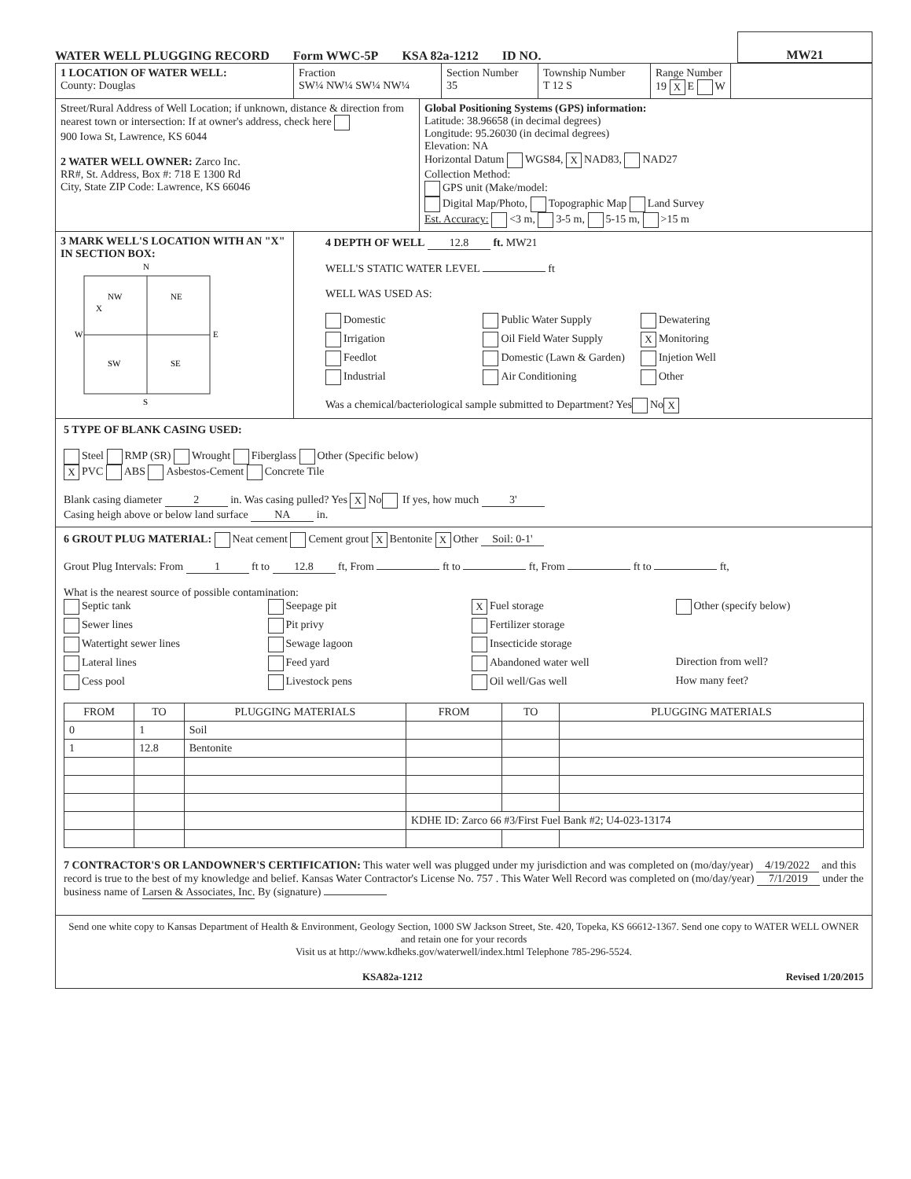WATER WELL PLUGGING RECORD Form WWC-5P KSA 82a-1212 ID NO.
MW21
1 LOCATION OF WATER WELL:
County: Douglas
Fraction
SW¼ NW¼ SW¼ NW¼
Section Number
35
Township Number
T 12 S
Range Number
19 X E W
Street/Rural Address of Well Location; if unknown, distance & direction from nearest town or intersection: If at owner's address, check here
900 Iowa St, Lawrence, KS 6044
2 WATER WELL OWNER: Zarco Inc.
RR#, St. Address, Box #: 718 E 1300 Rd
City, State ZIP Code: Lawrence, KS 66046
Global Positioning Systems (GPS) information:
Latitude: 38.96658 (in decimal degrees)
Longitude: 95.26030 (in decimal degrees)
Elevation: NA
Horizontal Datum WGS84, X NAD83, NAD27
Collection Method:
GPS unit (Make/model:
Digital Map/Photo, Topographic Map Land Survey
Est. Accuracy: <3 m, 3-5 m, 5-15 m, >15 m
3 MARK WELL'S LOCATION WITH AN "X" IN SECTION BOX:
N
NW
NE
X
SW
SE
W
E
S
4 DEPTH OF WELL 12.8 ft. MW21
WELL'S STATIC WATER LEVEL ft
WELL WAS USED AS:
Domestic Public Water Supply Dewatering Irrigation Oil Field Water Supply X Monitoring Feedlot Domestic (Lawn & Garden) Injetion Well Industrial Air Conditioning Other
Was a chemical/bacteriological sample submitted to Department? Yes No X
5 TYPE OF BLANK CASING USED:
Steel RMP (SR) Wrought Fiberglass Other (Specific below)
X PVC ABS Asbestos-Cement Concrete Tile
Blank casing diameter 2 in. Was casing pulled? Yes X No If yes, how much 3'
Casing heigh above or below land surface NA in.
6 GROUT PLUG MATERIAL: Neat cement Cement grout X Bentonite X Other Soil: 0-1'
Grout Plug Intervals: From 1 ft to 12.8 ft, From ft to ft, From ft to ft,
What is the nearest source of possible contamination:
Septic tank Seepage pit X Fuel storage Other (specify below) Sewer lines Pit privy Fertilizer storage Watertight sewer lines Sewage lagoon Insecticide storage Lateral lines Feed yard Abandoned water well Direction from well? Cess pool Livestock pens Oil well/Gas well How many feet?
| FROM | TO | PLUGGING MATERIALS | FROM | TO | PLUGGING MATERIALS |
| --- | --- | --- | --- | --- | --- |
| 0 | 1 | Soil | | | |
| 1 | 12.8 | Bentonite | | | |
| | | | KDHE ID: Zarco 66 #3/First Fuel Bank #2; U4-023-13174 | | |
7 CONTRACTOR'S OR LANDOWNER'S CERTIFICATION: This water well was plugged under my jurisdiction and was completed on (mo/day/year) 4/19/2022 and this record is true to the best of my knowledge and belief. Kansas Water Contractor's License No. 757 . This Water Well Record was completed on (mo/day/year) 7/1/2019 under the business name of Larsen & Associates, Inc. By (signature)
Send one white copy to Kansas Department of Health & Environment, Geology Section, 1000 SW Jackson Street, Ste. 420, Topeka, KS 66612-1367. Send one copy to WATER WELL OWNER and retain one for your records
Visit us at http://www.kdheks.gov/waterwell/index.html Telephone 785-296-5524.
KSA82a-1212 Revised 1/20/2015